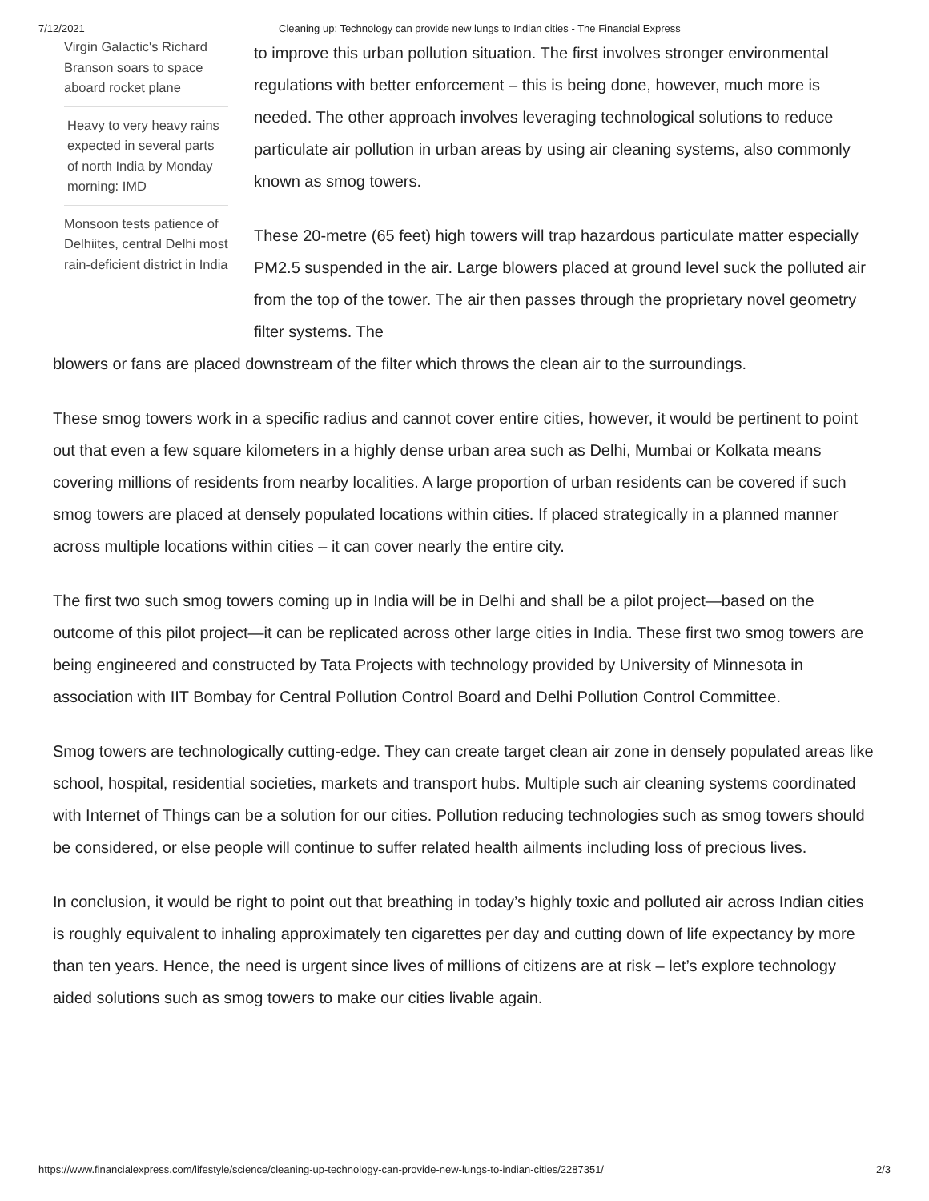7/12/2021 Cleaning up: Technology can provide new lungs to Indian cities - The Financial Express
Virgin Galactic's Richard Branson soars to space aboard rocket plane
Heavy to very heavy rains expected in several parts of north India by Monday morning: IMD
Monsoon tests patience of Delhiites, central Delhi most rain-deficient district in India
to improve this urban pollution situation. The first involves stronger environmental regulations with better enforcement – this is being done, however, much more is needed. The other approach involves leveraging technological solutions to reduce particulate air pollution in urban areas by using air cleaning systems, also commonly known as smog towers.
These 20-metre (65 feet) high towers will trap hazardous particulate matter especially PM2.5 suspended in the air. Large blowers placed at ground level suck the polluted air from the top of the tower. The air then passes through the proprietary novel geometry filter systems. The
blowers or fans are placed downstream of the filter which throws the clean air to the surroundings.
These smog towers work in a specific radius and cannot cover entire cities, however, it would be pertinent to point out that even a few square kilometers in a highly dense urban area such as Delhi, Mumbai or Kolkata means covering millions of residents from nearby localities. A large proportion of urban residents can be covered if such smog towers are placed at densely populated locations within cities. If placed strategically in a planned manner across multiple locations within cities – it can cover nearly the entire city.
The first two such smog towers coming up in India will be in Delhi and shall be a pilot project—based on the outcome of this pilot project—it can be replicated across other large cities in India. These first two smog towers are being engineered and constructed by Tata Projects with technology provided by University of Minnesota in association with IIT Bombay for Central Pollution Control Board and Delhi Pollution Control Committee.
Smog towers are technologically cutting-edge. They can create target clean air zone in densely populated areas like school, hospital, residential societies, markets and transport hubs. Multiple such air cleaning systems coordinated with Internet of Things can be a solution for our cities. Pollution reducing technologies such as smog towers should be considered, or else people will continue to suffer related health ailments including loss of precious lives.
In conclusion, it would be right to point out that breathing in today’s highly toxic and polluted air across Indian cities is roughly equivalent to inhaling approximately ten cigarettes per day and cutting down of life expectancy by more than ten years. Hence, the need is urgent since lives of millions of citizens are at risk – let’s explore technology aided solutions such as smog towers to make our cities livable again.
https://www.financialexpress.com/lifestyle/science/cleaning-up-technology-can-provide-new-lungs-to-indian-cities/2287351/ 2/3